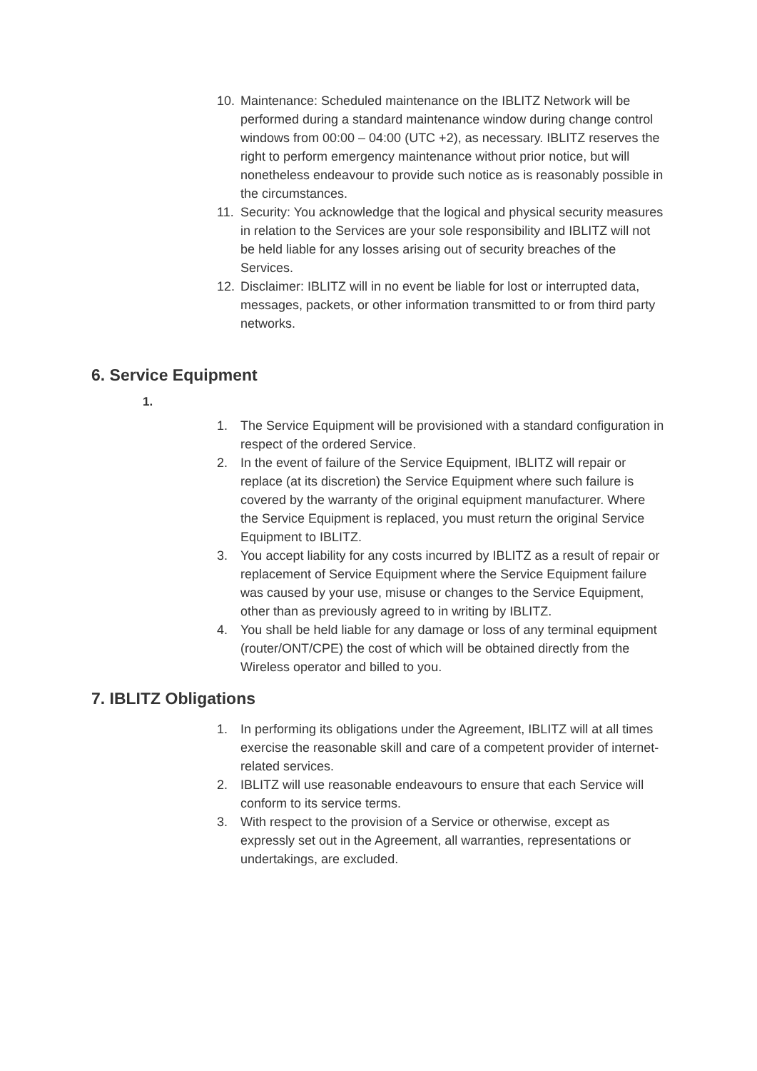10. Maintenance: Scheduled maintenance on the IBLITZ Network will be performed during a standard maintenance window during change control windows from 00:00 – 04:00 (UTC +2), as necessary. IBLITZ reserves the right to perform emergency maintenance without prior notice, but will nonetheless endeavour to provide such notice as is reasonably possible in the circumstances.
11. Security: You acknowledge that the logical and physical security measures in relation to the Services are your sole responsibility and IBLITZ will not be held liable for any losses arising out of security breaches of the Services.
12. Disclaimer: IBLITZ will in no event be liable for lost or interrupted data, messages, packets, or other information transmitted to or from third party networks.
6. Service Equipment
1.
1. The Service Equipment will be provisioned with a standard configuration in respect of the ordered Service.
2. In the event of failure of the Service Equipment, IBLITZ will repair or replace (at its discretion) the Service Equipment where such failure is covered by the warranty of the original equipment manufacturer. Where the Service Equipment is replaced, you must return the original Service Equipment to IBLITZ.
3. You accept liability for any costs incurred by IBLITZ as a result of repair or replacement of Service Equipment where the Service Equipment failure was caused by your use, misuse or changes to the Service Equipment, other than as previously agreed to in writing by IBLITZ.
4. You shall be held liable for any damage or loss of any terminal equipment (router/ONT/CPE) the cost of which will be obtained directly from the Wireless operator and billed to you.
7. IBLITZ Obligations
1. In performing its obligations under the Agreement, IBLITZ will at all times exercise the reasonable skill and care of a competent provider of internet-related services.
2. IBLITZ will use reasonable endeavours to ensure that each Service will conform to its service terms.
3. With respect to the provision of a Service or otherwise, except as expressly set out in the Agreement, all warranties, representations or undertakings, are excluded.